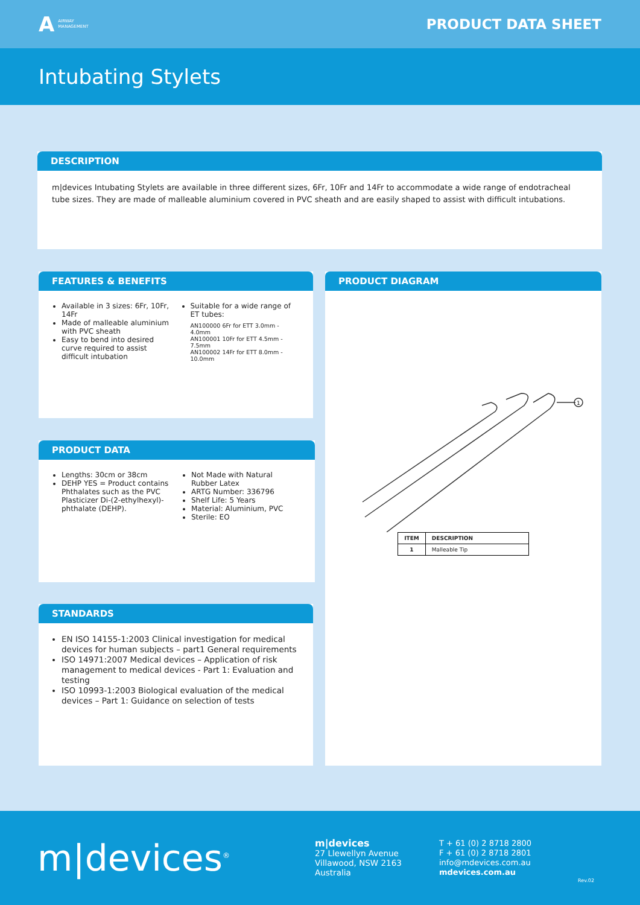A
AIRWAY
MANAGEMENT
PRODUCT DATA SHEET
Intubating Stylets
DESCRIPTION
m|devices Intubating Stylets are available in three different sizes, 6Fr, 10Fr and 14Fr to accommodate a wide range of endotracheal tube sizes. They are made of malleable aluminium covered in PVC sheath and are easily shaped to assist with difficult intubations.
FEATURES & BENEFITS
Available in 3 sizes: 6Fr, 10Fr, 14Fr
Made of malleable aluminium with PVC sheath
Easy to bend into desired curve required to assist difficult intubation
Suitable for a wide range of ET tubes:
AN100000 6Fr for ETT 3.0mm - 4.0mm
AN100001 10Fr for ETT 4.5mm - 7.5mm
AN100002 14Fr for ETT 8.0mm - 10.0mm
PRODUCT DATA
Lengths: 30cm or 38cm
DEHP YES = Product contains Phthalates such as the PVC Plasticizer Di-(2-ethylhexyl)-phthalate (DEHP).
Not Made with Natural Rubber Latex
ARTG Number: 336796
Shelf Life: 5 Years
Material: Aluminium, PVC
Sterile: EO
STANDARDS
EN ISO 14155-1:2003 Clinical investigation for medical devices for human subjects – part1 General requirements
ISO 14971:2007 Medical devices – Application of risk management to medical devices - Part 1: Evaluation and testing
ISO 10993-1:2003 Biological evaluation of the medical devices – Part 1: Guidance on selection of tests
PRODUCT DIAGRAM
1
| ITEM | DESCRIPTION |
| --- | --- |
| 1 | Malleable Tip |
m|devices<sup>®</sup>
m|devices
27 Llewellyn Avenue
Villawood, NSW 2163
Australia
T + 61 (0) 2 8718 2800
F + 61 (0) 2 8718 2801
info@mdevices.com.au
mdevices.com.au
Rev.02